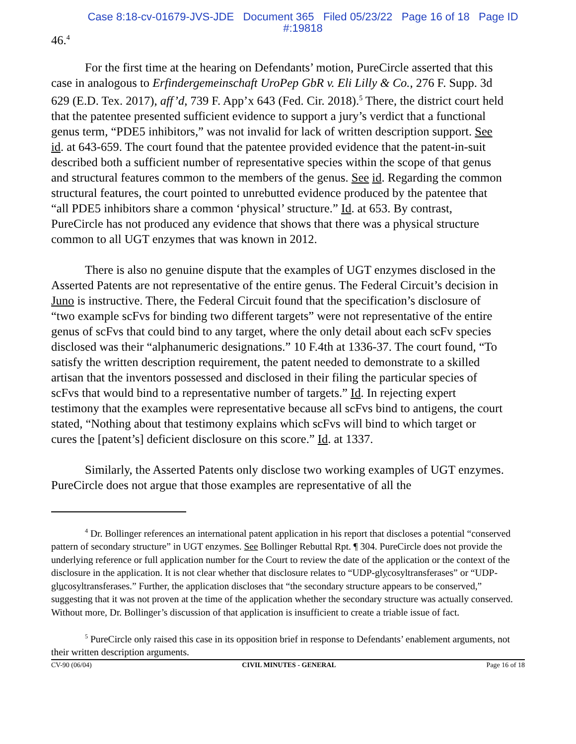Case 8:18-cv-01679-JVS-JDE Document 365 Filed 05/23/22 Page 16 of 18 Page ID
#:19818
46.<sup>4</sup>
For the first time at the hearing on Defendants’ motion, PureCircle asserted that this case in analogous to Erfindergemeinschaft UroPep GbR v. Eli Lilly & Co., 276 F. Supp. 3d 629 (E.D. Tex. 2017), aff’d, 739 F. App’x 643 (Fed. Cir. 2018).<sup>5</sup> There, the district court held that the patentee presented sufficient evidence to support a jury’s verdict that a functional genus term, “PDE5 inhibitors,” was not invalid for lack of written description support. See id. at 643-659. The court found that the patentee provided evidence that the patent-in-suit described both a sufficient number of representative species within the scope of that genus and structural features common to the members of the genus. See id. Regarding the common structural features, the court pointed to unrebutted evidence produced by the patentee that “all PDE5 inhibitors share a common ‘physical’ structure.” Id. at 653. By contrast, PureCircle has not produced any evidence that shows that there was a physical structure common to all UGT enzymes that was known in 2012.
There is also no genuine dispute that the examples of UGT enzymes disclosed in the Asserted Patents are not representative of the entire genus. The Federal Circuit’s decision in Juno is instructive. There, the Federal Circuit found that the specification’s disclosure of “two example scFvs for binding two different targets” were not representative of the entire genus of scFvs that could bind to any target, where the only detail about each scFv species disclosed was their “alphanumeric designations.” 10 F.4th at 1336-37. The court found, “To satisfy the written description requirement, the patent needed to demonstrate to a skilled artisan that the inventors possessed and disclosed in their filing the particular species of scFvs that would bind to a representative number of targets.” Id. In rejecting expert testimony that the examples were representative because all scFvs bind to antigens, the court stated, “Nothing about that testimony explains which scFvs will bind to which target or cures the [patent’s] deficient disclosure on this score.” Id. at 1337.
Similarly, the Asserted Patents only disclose two working examples of UGT enzymes. PureCircle does not argue that those examples are representative of all the
<sup>4</sup> Dr. Bollinger references an international patent application in his report that discloses a potential “conserved pattern of secondary structure” in UGT enzymes. See Bollinger Rebuttal Rpt. ¶ 304. PureCircle does not provide the underlying reference or full application number for the Court to review the date of the application or the context of the disclosure in the application. It is not clear whether that disclosure relates to “UDP-glycosyltransferases” or “UDP-glucosyltransferases.” Further, the application discloses that “the secondary structure appears to be conserved,” suggesting that it was not proven at the time of the application whether the secondary structure was actually conserved. Without more, Dr. Bollinger’s discussion of that application is insufficient to create a triable issue of fact.
<sup>5</sup> PureCircle only raised this case in its opposition brief in response to Defendants’ enablement arguments, not their written description arguments.
CV-90 (06/04) CIVIL MINUTES - GENERAL Page 16 of 18